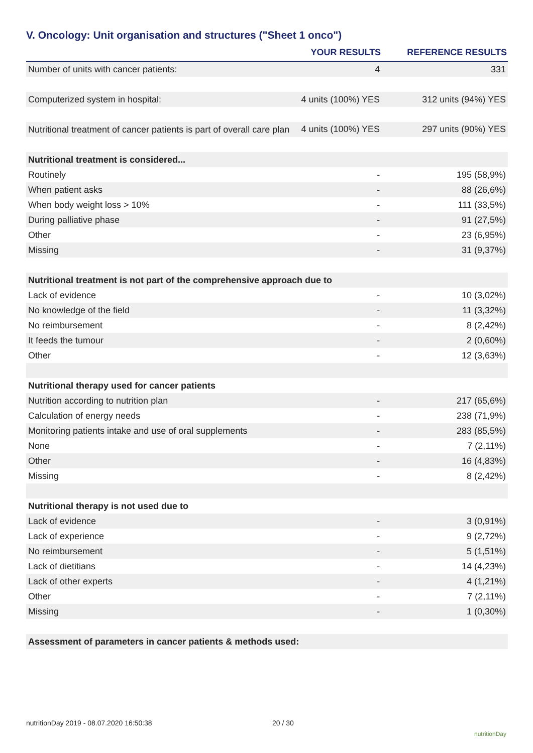V. Oncology: Unit organisation and structures ("Sheet 1 onco")
| | YOUR RESULTS | REFERENCE RESULTS |
| --- | --- | --- |
| Number of units with cancer patients: | 4 | 331 |
| Computerized system in hospital: | 4 units (100%) YES | 312 units (94%) YES |
| Nutritional treatment of cancer patients is part of overall care plan | 4 units (100%) YES | 297 units (90%) YES |
| Nutritional treatment is considered... | | |
| Routinely | - | 195 (58,9%) |
| When patient asks | - | 88 (26,6%) |
| When body weight loss > 10% | - | 111 (33,5%) |
| During palliative phase | - | 91 (27,5%) |
| Other | - | 23 (6,95%) |
| Missing | - | 31 (9,37%) |
| Nutritional treatment is not part of the comprehensive approach due to | | |
| Lack of evidence | - | 10 (3,02%) |
| No knowledge of the field | - | 11 (3,32%) |
| No reimbursement | - | 8 (2,42%) |
| It feeds the tumour | - | 2 (0,60%) |
| Other | - | 12 (3,63%) |
| Nutritional therapy used for cancer patients | | |
| Nutrition according to nutrition plan | - | 217 (65,6%) |
| Calculation of energy needs | - | 238 (71,9%) |
| Monitoring patients intake and use of oral supplements | - | 283 (85,5%) |
| None | - | 7 (2,11%) |
| Other | - | 16 (4,83%) |
| Missing | - | 8 (2,42%) |
| Nutritional therapy is not used due to | | |
| Lack of evidence | - | 3 (0,91%) |
| Lack of experience | - | 9 (2,72%) |
| No reimbursement | - | 5 (1,51%) |
| Lack of dietitians | - | 14 (4,23%) |
| Lack of other experts | - | 4 (1,21%) |
| Other | - | 7 (2,11%) |
| Missing | - | 1 (0,30%) |
| Assessment of parameters in cancer patients & methods used: | | |
nutritionDay 2019 - 08.07.2020 16:50:38
20 / 30
nutritionDay